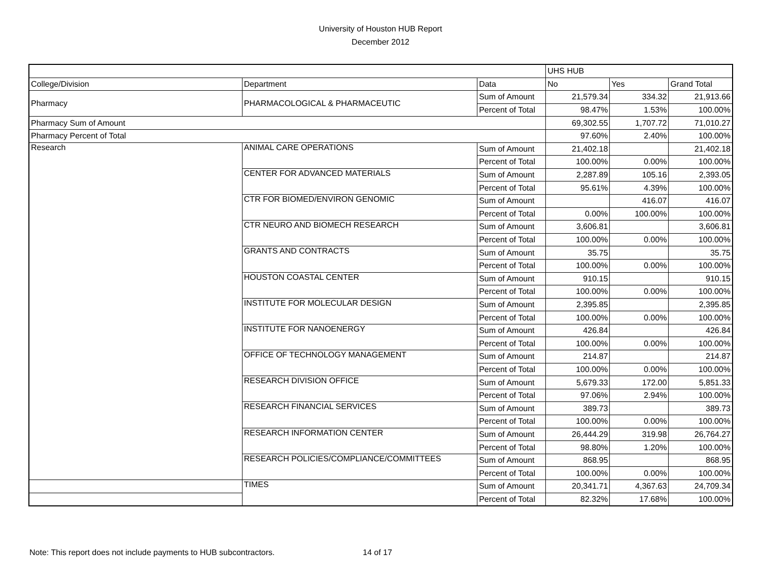University of Houston HUB Report
December 2012
| | | | UHS HUB | | |
| --- | --- | --- | --- | --- | --- |
| College/Division | Department | Data | No | Yes | Grand Total |
| Pharmacy | PHARMACOLOGICAL & PHARMACEUTIC | Sum of Amount | 21,579.34 | 334.32 | 21,913.66 |
| | | Percent of Total | 98.47% | 1.53% | 100.00% |
| Pharmacy Sum of Amount | | | 69,302.55 | 1,707.72 | 71,010.27 |
| Pharmacy Percent of Total | | | 97.60% | 2.40% | 100.00% |
| Research | ANIMAL CARE OPERATIONS | Sum of Amount | 21,402.18 | | 21,402.18 |
| | | Percent of Total | 100.00% | 0.00% | 100.00% |
| | CENTER FOR ADVANCED MATERIALS | Sum of Amount | 2,287.89 | 105.16 | 2,393.05 |
| | | Percent of Total | 95.61% | 4.39% | 100.00% |
| | CTR FOR BIOMED/ENVIRON GENOMIC | Sum of Amount | | 416.07 | 416.07 |
| | | Percent of Total | 0.00% | 100.00% | 100.00% |
| | CTR NEURO AND BIOMECH RESEARCH | Sum of Amount | 3,606.81 | | 3,606.81 |
| | | Percent of Total | 100.00% | 0.00% | 100.00% |
| | GRANTS AND CONTRACTS | Sum of Amount | 35.75 | | 35.75 |
| | | Percent of Total | 100.00% | 0.00% | 100.00% |
| | HOUSTON COASTAL CENTER | Sum of Amount | 910.15 | | 910.15 |
| | | Percent of Total | 100.00% | 0.00% | 100.00% |
| | INSTITUTE FOR MOLECULAR DESIGN | Sum of Amount | 2,395.85 | | 2,395.85 |
| | | Percent of Total | 100.00% | 0.00% | 100.00% |
| | INSTITUTE FOR NANOENERGY | Sum of Amount | 426.84 | | 426.84 |
| | | Percent of Total | 100.00% | 0.00% | 100.00% |
| | OFFICE OF TECHNOLOGY MANAGEMENT | Sum of Amount | 214.87 | | 214.87 |
| | | Percent of Total | 100.00% | 0.00% | 100.00% |
| | RESEARCH DIVISION OFFICE | Sum of Amount | 5,679.33 | 172.00 | 5,851.33 |
| | | Percent of Total | 97.06% | 2.94% | 100.00% |
| | RESEARCH FINANCIAL SERVICES | Sum of Amount | 389.73 | | 389.73 |
| | | Percent of Total | 100.00% | 0.00% | 100.00% |
| | RESEARCH INFORMATION CENTER | Sum of Amount | 26,444.29 | 319.98 | 26,764.27 |
| | | Percent of Total | 98.80% | 1.20% | 100.00% |
| | RESEARCH POLICIES/COMPLIANCE/COMMITTEES | Sum of Amount | 868.95 | | 868.95 |
| | | Percent of Total | 100.00% | 0.00% | 100.00% |
| | TIMES | Sum of Amount | 20,341.71 | 4,367.63 | 24,709.34 |
| | | Percent of Total | 82.32% | 17.68% | 100.00% |
Note: This report does not include payments to HUB subcontractors. 14 of 17